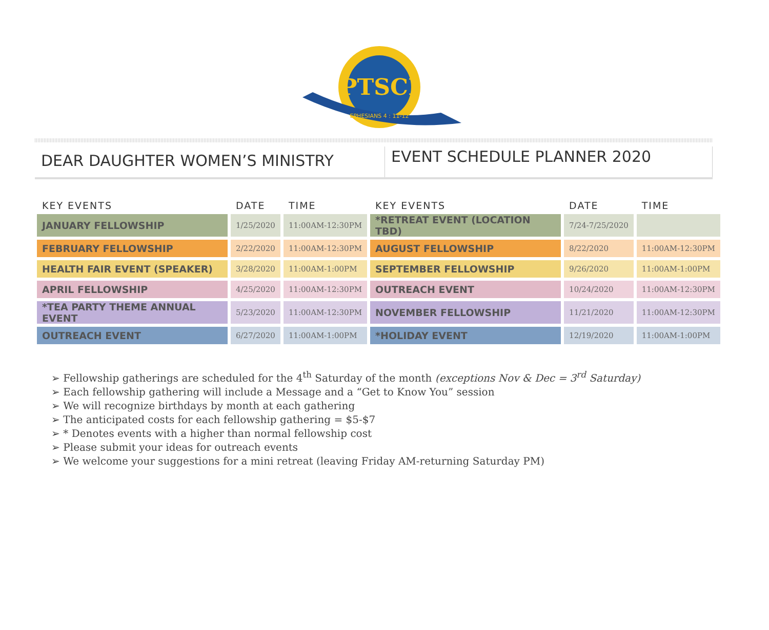PTSCI
EPHESIANS 4 : 11-12
DEAR DAUGHTER WOMEN’S MINISTRY
EVENT SCHEDULE PLANNER 2020
| KEY EVENTS | DATE | TIME | KEY EVENTS | DATE | TIME |
| --- | --- | --- | --- | --- | --- |
| JANUARY FELLOWSHIP | 1/25/2020 | 11:00AM-12:30PM | *RETREAT EVENT (LOCATION TBD) | 7/24-7/25/2020 | |
| FEBRUARY FELLOWSHIP | 2/22/2020 | 11:00AM-12:30PM | AUGUST FELLOWSHIP | 8/22/2020 | 11:00AM-12:30PM |
| HEALTH FAIR EVENT (SPEAKER) | 3/28/2020 | 11:00AM-1:00PM | SEPTEMBER FELLOWSHIP | 9/26/2020 | 11:00AM-1:00PM |
| APRIL FELLOWSHIP | 4/25/2020 | 11:00AM-12:30PM | OUTREACH EVENT | 10/24/2020 | 11:00AM-12:30PM |
| *TEA PARTY THEME ANNUAL EVENT | 5/23/2020 | 11:00AM-12:30PM | NOVEMBER FELLOWSHIP | 11/21/2020 | 11:00AM-12:30PM |
| OUTREACH EVENT | 6/27/2020 | 11:00AM-1:00PM | *HOLIDAY EVENT | 12/19/2020 | 11:00AM-1:00PM |
Fellowship gatherings are scheduled for the 4<sup>th</sup> Saturday of the month (exceptions Nov & Dec = 3<sup>rd</sup> Saturday)
Each fellowship gathering will include a Message and a “Get to Know You” session
We will recognize birthdays by month at each gathering
The anticipated costs for each fellowship gathering = $5-$7
* Denotes events with a higher than normal fellowship cost
Please submit your ideas for outreach events
We welcome your suggestions for a mini retreat (leaving Friday AM-returning Saturday PM)